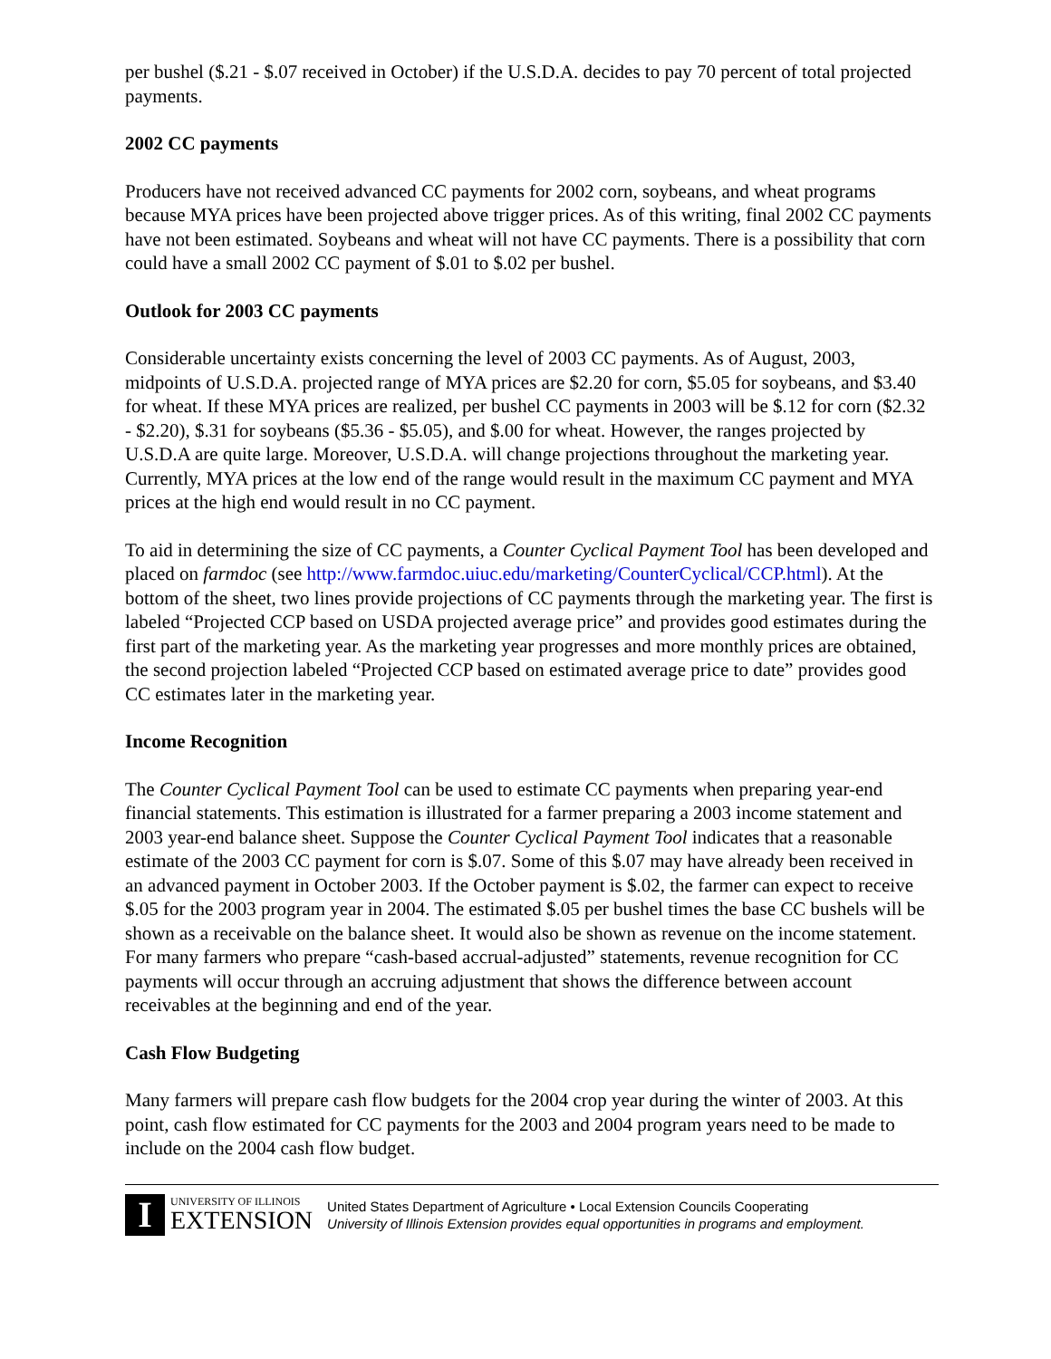per bushel ($.21 - $.07 received in October) if the U.S.D.A. decides to pay 70 percent of total projected payments.
2002 CC payments
Producers have not received advanced CC payments for 2002 corn, soybeans, and wheat programs because MYA prices have been projected above trigger prices. As of this writing, final 2002 CC payments have not been estimated. Soybeans and wheat will not have CC payments. There is a possibility that corn could have a small 2002 CC payment of $.01 to $.02 per bushel.
Outlook for 2003 CC payments
Considerable uncertainty exists concerning the level of 2003 CC payments. As of August, 2003, midpoints of U.S.D.A. projected range of MYA prices are $2.20 for corn, $5.05 for soybeans, and $3.40 for wheat. If these MYA prices are realized, per bushel CC payments in 2003 will be $.12 for corn ($2.32 - $2.20), $.31 for soybeans ($5.36 - $5.05), and $.00 for wheat. However, the ranges projected by U.S.D.A are quite large. Moreover, U.S.D.A. will change projections throughout the marketing year. Currently, MYA prices at the low end of the range would result in the maximum CC payment and MYA prices at the high end would result in no CC payment.
To aid in determining the size of CC payments, a Counter Cyclical Payment Tool has been developed and placed on farmdoc (see http://www.farmdoc.uiuc.edu/marketing/CounterCyclical/CCP.html). At the bottom of the sheet, two lines provide projections of CC payments through the marketing year. The first is labeled “Projected CCP based on USDA projected average price” and provides good estimates during the first part of the marketing year. As the marketing year progresses and more monthly prices are obtained, the second projection labeled “Projected CCP based on estimated average price to date” provides good CC estimates later in the marketing year.
Income Recognition
The Counter Cyclical Payment Tool can be used to estimate CC payments when preparing year-end financial statements. This estimation is illustrated for a farmer preparing a 2003 income statement and 2003 year-end balance sheet. Suppose the Counter Cyclical Payment Tool indicates that a reasonable estimate of the 2003 CC payment for corn is $.07. Some of this $.07 may have already been received in an advanced payment in October 2003. If the October payment is $.02, the farmer can expect to receive $.05 for the 2003 program year in 2004. The estimated $.05 per bushel times the base CC bushels will be shown as a receivable on the balance sheet. It would also be shown as revenue on the income statement. For many farmers who prepare “cash-based accrual-adjusted” statements, revenue recognition for CC payments will occur through an accruing adjustment that shows the difference between account receivables at the beginning and end of the year.
Cash Flow Budgeting
Many farmers will prepare cash flow budgets for the 2004 crop year during the winter of 2003. At this point, cash flow estimated for CC payments for the 2003 and 2004 program years need to be made to include on the 2004 cash flow budget.
I
UNIVERSITY OF ILLINOIS
EXTENSION
United States Department of Agriculture • Local Extension Councils Cooperating
University of Illinois Extension provides equal opportunities in programs and employment.